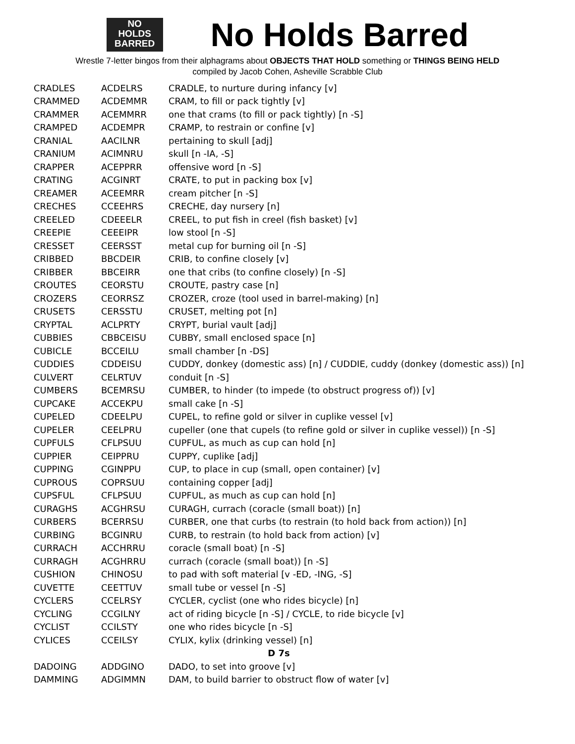NO
HOLDS
BARRED
No Holds Barred
Wrestle 7-letter bingos from their alphagrams about OBJECTS THAT HOLD something or THINGS BEING HELD
compiled by Jacob Cohen, Asheville Scrabble Club
| CRADLES | ACDELRS | CRADLE, to nurture during infancy [v] |
| CRAMMED | ACDEMMR | CRAM, to fill or pack tightly [v] |
| CRAMMER | ACEMMRR | one that crams (to fill or pack tightly) [n -S] |
| CRAMPED | ACDEMPR | CRAMP, to restrain or confine [v] |
| CRANIAL | AACILNR | pertaining to skull [adj] |
| CRANIUM | ACIMNRU | skull [n -IA, -S] |
| CRAPPER | ACEPPRR | offensive word [n -S] |
| CRATING | ACGINRT | CRATE, to put in packing box [v] |
| CREAMER | ACEEMRR | cream pitcher [n -S] |
| CRECHES | CCEEHRS | CRECHE, day nursery [n] |
| CREELED | CDEEELR | CREEL, to put fish in creel (fish basket) [v] |
| CREEPIE | CEEEIPR | low stool [n -S] |
| CRESSET | CEERSST | metal cup for burning oil [n -S] |
| CRIBBED | BBCDEIR | CRIB, to confine closely [v] |
| CRIBBER | BBCEIRR | one that cribs (to confine closely) [n -S] |
| CROUTES | CEORSTU | CROUTE, pastry case [n] |
| CROZERS | CEORRSZ | CROZER, croze (tool used in barrel-making) [n] |
| CRUSETS | CERSSTU | CRUSET, melting pot [n] |
| CRYPTAL | ACLPRTY | CRYPT, burial vault [adj] |
| CUBBIES | CBBCEISU | CUBBY, small enclosed space [n] |
| CUBICLE | BCCEILU | small chamber [n -DS] |
| CUDDIES | CDDEISU | CUDDY, donkey (domestic ass) [n] / CUDDIE, cuddy (donkey (domestic ass)) [n] |
| CULVERT | CELRTUV | conduit [n -S] |
| CUMBERS | BCEMRSU | CUMBER, to hinder (to impede (to obstruct progress of)) [v] |
| CUPCAKE | ACCEKPU | small cake [n -S] |
| CUPELED | CDEELPU | CUPEL, to refine gold or silver in cuplike vessel [v] |
| CUPELER | CEELPRU | cupeller (one that cupels (to refine gold or silver in cuplike vessel)) [n -S] |
| CUPFULS | CFLPSUU | CUPFUL, as much as cup can hold [n] |
| CUPPIER | CEIPPRU | CUPPY, cuplike [adj] |
| CUPPING | CGINPPU | CUP, to place in cup (small, open container) [v] |
| CUPROUS | COPRSUU | containing copper [adj] |
| CUPSFUL | CFLPSUU | CUPFUL, as much as cup can hold [n] |
| CURAGHS | ACGHRSU | CURAGH, currach (coracle (small boat)) [n] |
| CURBERS | BCERRSU | CURBER, one that curbs (to restrain (to hold back from action)) [n] |
| CURBING | BCGINRU | CURB, to restrain (to hold back from action) [v] |
| CURRACH | ACCHRRU | coracle (small boat) [n -S] |
| CURRAGH | ACGHRRU | currach (coracle (small boat)) [n -S] |
| CUSHION | CHINOSU | to pad with soft material [v -ED, -ING, -S] |
| CUVETTE | CEETTUV | small tube or vessel [n -S] |
| CYCLERS | CCELRSY | CYCLER, cyclist (one who rides bicycle) [n] |
| CYCLING | CCGILNY | act of riding bicycle [n -S] / CYCLE, to ride bicycle [v] |
| CYCLIST | CCILSTY | one who rides bicycle [n -S] |
| CYLICES | CCEILSY | CYLIX, kylix (drinking vessel) [n] |
| D 7s | | |
| DADOING | ADDGINO | DADO, to set into groove [v] |
| DAMMING | ADGIMMN | DAM, to build barrier to obstruct flow of water [v] |